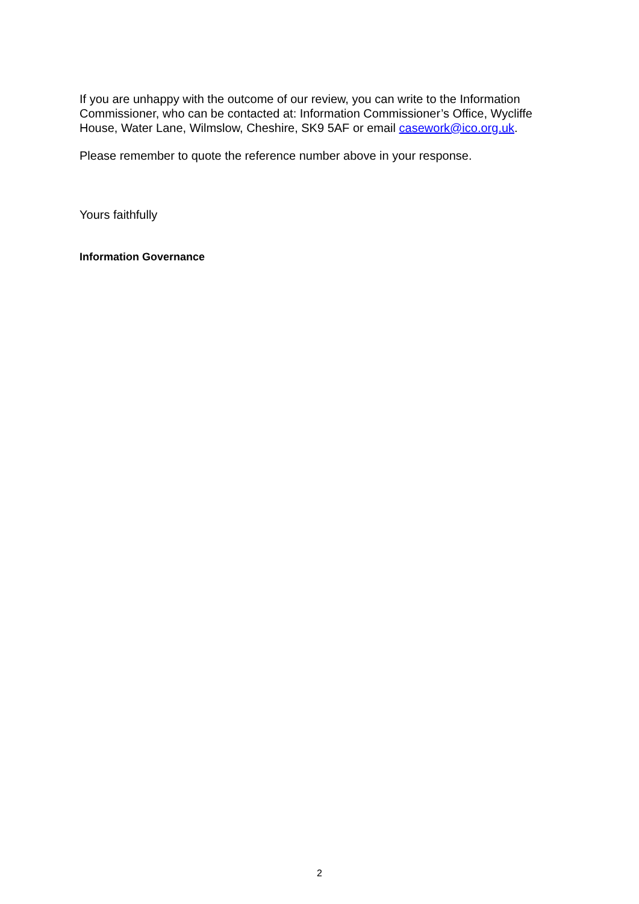If you are unhappy with the outcome of our review, you can write to the Information Commissioner, who can be contacted at: Information Commissioner’s Office, Wycliffe House, Water Lane, Wilmslow, Cheshire, SK9 5AF or email casework@ico.org.uk.
Please remember to quote the reference number above in your response.
Yours faithfully
Information Governance
2